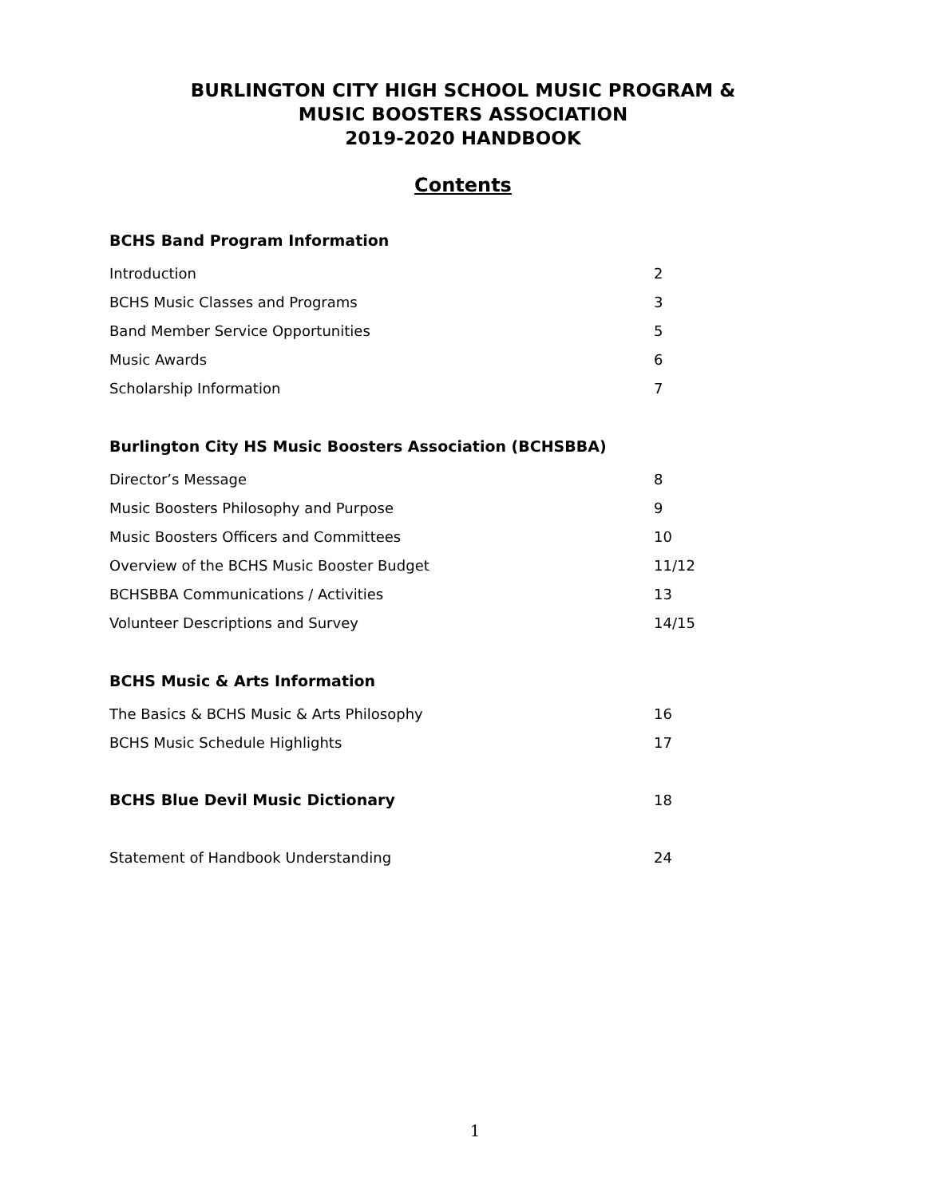BURLINGTON CITY HIGH SCHOOL MUSIC PROGRAM &
MUSIC BOOSTERS ASSOCIATION
2019-2020 HANDBOOK
Contents
BCHS Band Program Information
Introduction 2
BCHS Music Classes and Programs 3
Band Member Service Opportunities 5
Music Awards 6
Scholarship Information 7
Burlington City HS Music Boosters Association (BCHSBBA)
Director’s Message 8
Music Boosters Philosophy and Purpose 9
Music Boosters Officers and Committees 10
Overview of the BCHS Music Booster Budget 11/12
BCHSBBA Communications / Activities 13
Volunteer Descriptions and Survey 14/15
BCHS Music & Arts Information
The Basics & BCHS Music & Arts Philosophy 16
BCHS Music Schedule Highlights 17
BCHS Blue Devil Music Dictionary 18
Statement of Handbook Understanding 24
1